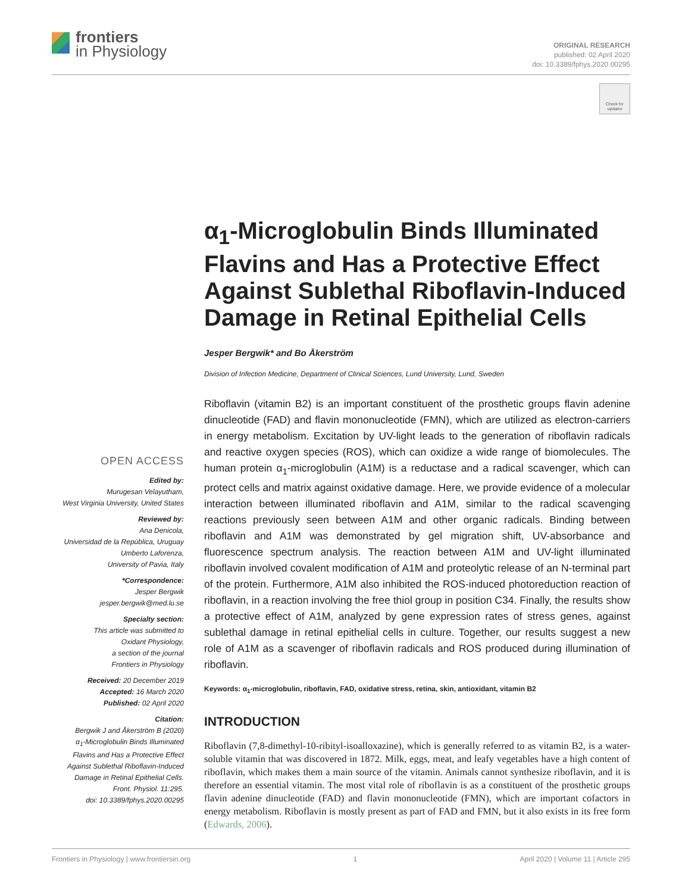frontiers
in Physiology
ORIGINAL RESEARCH
published: 02 April 2020
doi: 10.3389/fphys.2020.00295
Check for updates
α<sub>1</sub>-Microglobulin Binds Illuminated Flavins and Has a Protective Effect Against Sublethal Riboflavin-Induced Damage in Retinal Epithelial Cells
Jesper Bergwik* and Bo Åkerström
Division of Infection Medicine, Department of Clinical Sciences, Lund University, Lund, Sweden
Riboflavin (vitamin B2) is an important constituent of the prosthetic groups flavin adenine dinucleotide (FAD) and flavin mononucleotide (FMN), which are utilized as electron-carriers in energy metabolism. Excitation by UV-light leads to the generation of riboflavin radicals and reactive oxygen species (ROS), which can oxidize a wide range of biomolecules. The human protein α<sub>1</sub>-microglobulin (A1M) is a reductase and a radical scavenger, which can protect cells and matrix against oxidative damage. Here, we provide evidence of a molecular interaction between illuminated riboflavin and A1M, similar to the radical scavenging reactions previously seen between A1M and other organic radicals. Binding between riboflavin and A1M was demonstrated by gel migration shift, UV-absorbance and fluorescence spectrum analysis. The reaction between A1M and UV-light illuminated riboflavin involved covalent modification of A1M and proteolytic release of an N-terminal part of the protein. Furthermore, A1M also inhibited the ROS-induced photoreduction reaction of riboflavin, in a reaction involving the free thiol group in position C34. Finally, the results show a protective effect of A1M, analyzed by gene expression rates of stress genes, against sublethal damage in retinal epithelial cells in culture. Together, our results suggest a new role of A1M as a scavenger of riboflavin radicals and ROS produced during illumination of riboflavin.
Keywords: α<sub>1</sub>-microglobulin, riboflavin, FAD, oxidative stress, retina, skin, antioxidant, vitamin B2
INTRODUCTION
Riboflavin (7,8-dimethyl-10-ribityl-isoalloxazine), which is generally referred to as vitamin B2, is a water-soluble vitamin that was discovered in 1872. Milk, eggs, meat, and leafy vegetables have a high content of riboflavin, which makes them a main source of the vitamin. Animals cannot synthesize riboflavin, and it is therefore an essential vitamin. The most vital role of riboflavin is as a constituent of the prosthetic groups flavin adenine dinucleotide (FAD) and flavin mononucleotide (FMN), which are important cofactors in energy metabolism. Riboflavin is mostly present as part of FAD and FMN, but it also exists in its free form (Edwards, 2006).
OPEN ACCESS
Edited by:
Murugesan Velayutham,
West Virginia University, United States
Reviewed by:
Ana Denicola,
Universidad de la República, Uruguay
Umberto Laforenza,
University of Pavia, Italy
*Correspondence:
Jesper Bergwik
jesper.bergwik@med.lu.se
Specialty section:
This article was submitted to
Oxidant Physiology,
a section of the journal
Frontiers in Physiology
Received: 20 December 2019
Accepted: 16 March 2020
Published: 02 April 2020
Citation:
Bergwik J and Åkerström B (2020)
α<sub>1</sub>-Microglobulin Binds Illuminated
Flavins and Has a Protective Effect
Against Sublethal Riboflavin-Induced
Damage in Retinal Epithelial Cells.
Front. Physiol. 11:295.
doi: 10.3389/fphys.2020.00295
Frontiers in Physiology | www.frontiersin.org 1 April 2020 | Volume 11 | Article 295